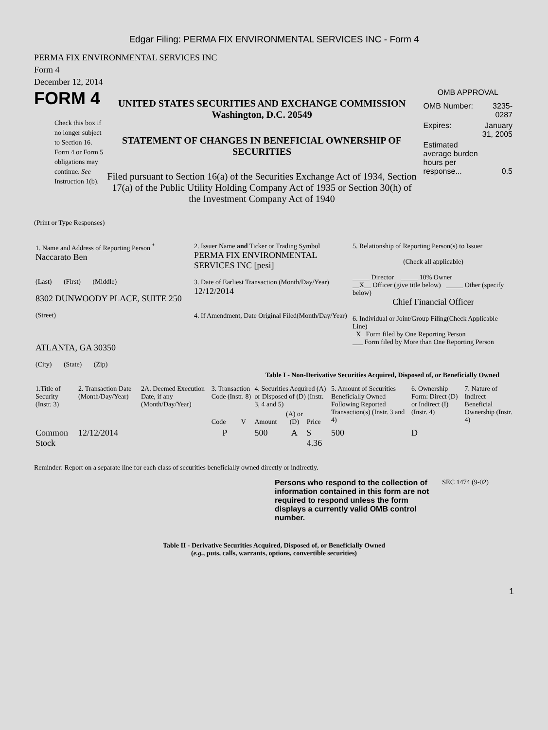Edgar Filing: PERMA FIX ENVIRONMENTAL SERVICES INC - Form 4
PERMA FIX ENVIRONMENTAL SERVICES INC
Form 4
December 12, 2014
FORM 4
Check this box if no longer subject to Section 16. Form 4 or Form 5 obligations may continue. See Instruction 1(b).
UNITED STATES SECURITIES AND EXCHANGE COMMISSION
Washington, D.C. 20549
STATEMENT OF CHANGES IN BENEFICIAL OWNERSHIP OF SECURITIES
Filed pursuant to Section 16(a) of the Securities Exchange Act of 1934, Section 17(a) of the Public Utility Holding Company Act of 1935 or Section 30(h) of the Investment Company Act of 1940
OMB APPROVAL
| OMB Number: | 3235-0287 |
| Expires: | January 31, 2005 |
| Estimated average burden hours per response... | 0.5 |
(Print or Type Responses)
| 1. Name and Address of Reporting Person <sup>*</sup> Naccarato Ben (Last) (First) (Middle) 8302 DUNWOODY PLACE, SUITE 250 (Street) ATLANTA, GA 30350 (City) (State) (Zip) | 2. Issuer Name and Ticker or Trading Symbol PERMA FIX ENVIRONMENTAL SERVICES INC [pesi] 3. Date of Earliest Transaction (Month/Day/Year) 12/12/2014 4. If Amendment, Date Original Filed(Month/Day/Year) | 5. Relationship of Reporting Person(s) to Issuer (Check all applicable) _____ Director _____ 10% Owner __X__ Officer (give title below) _____ Other (specify below) Chief Financial Officer 6. Individual or Joint/Group Filing(Check Applicable Line) _X_ Form filed by One Reporting Person ___ Form filed by More than One Reporting Person |
Table I - Non-Derivative Securities Acquired, Disposed of, or Beneficially Owned
| 1.Title of Security (Instr. 3) | 2. Transaction Date (Month/Day/Year) | 2A. Deemed Execution Date, if any (Month/Day/Year) | 3. Transaction Code (Instr. 8) | | 4. Securities Acquired (A) or Disposed of (D) (Instr. 3, 4 and 5) | | | 5. Amount of Securities Beneficially Owned Following Reported Transaction(s) (Instr. 3 and 4) | 6. Ownership Form: Direct (D) or Indirect (I) (Instr. 4) | 7. Nature of Indirect Beneficial Ownership (Instr. 4) |
| --- | --- | --- | --- | --- | --- | --- | --- | --- | --- | --- |
| | | | Code | V | Amount | (A) or (D) | Price | | | |
| Common Stock | 12/12/2014 | | P | | 500 | A | $ 4.36 | 500 | D | |
Reminder: Report on a separate line for each class of securities beneficially owned directly or indirectly.
Persons who respond to the collection of information contained in this form are not required to respond unless the form displays a currently valid OMB control number.
SEC 1474 (9-02)
Table II - Derivative Securities Acquired, Disposed of, or Beneficially Owned
(e.g., puts, calls, warrants, options, convertible securities)
1